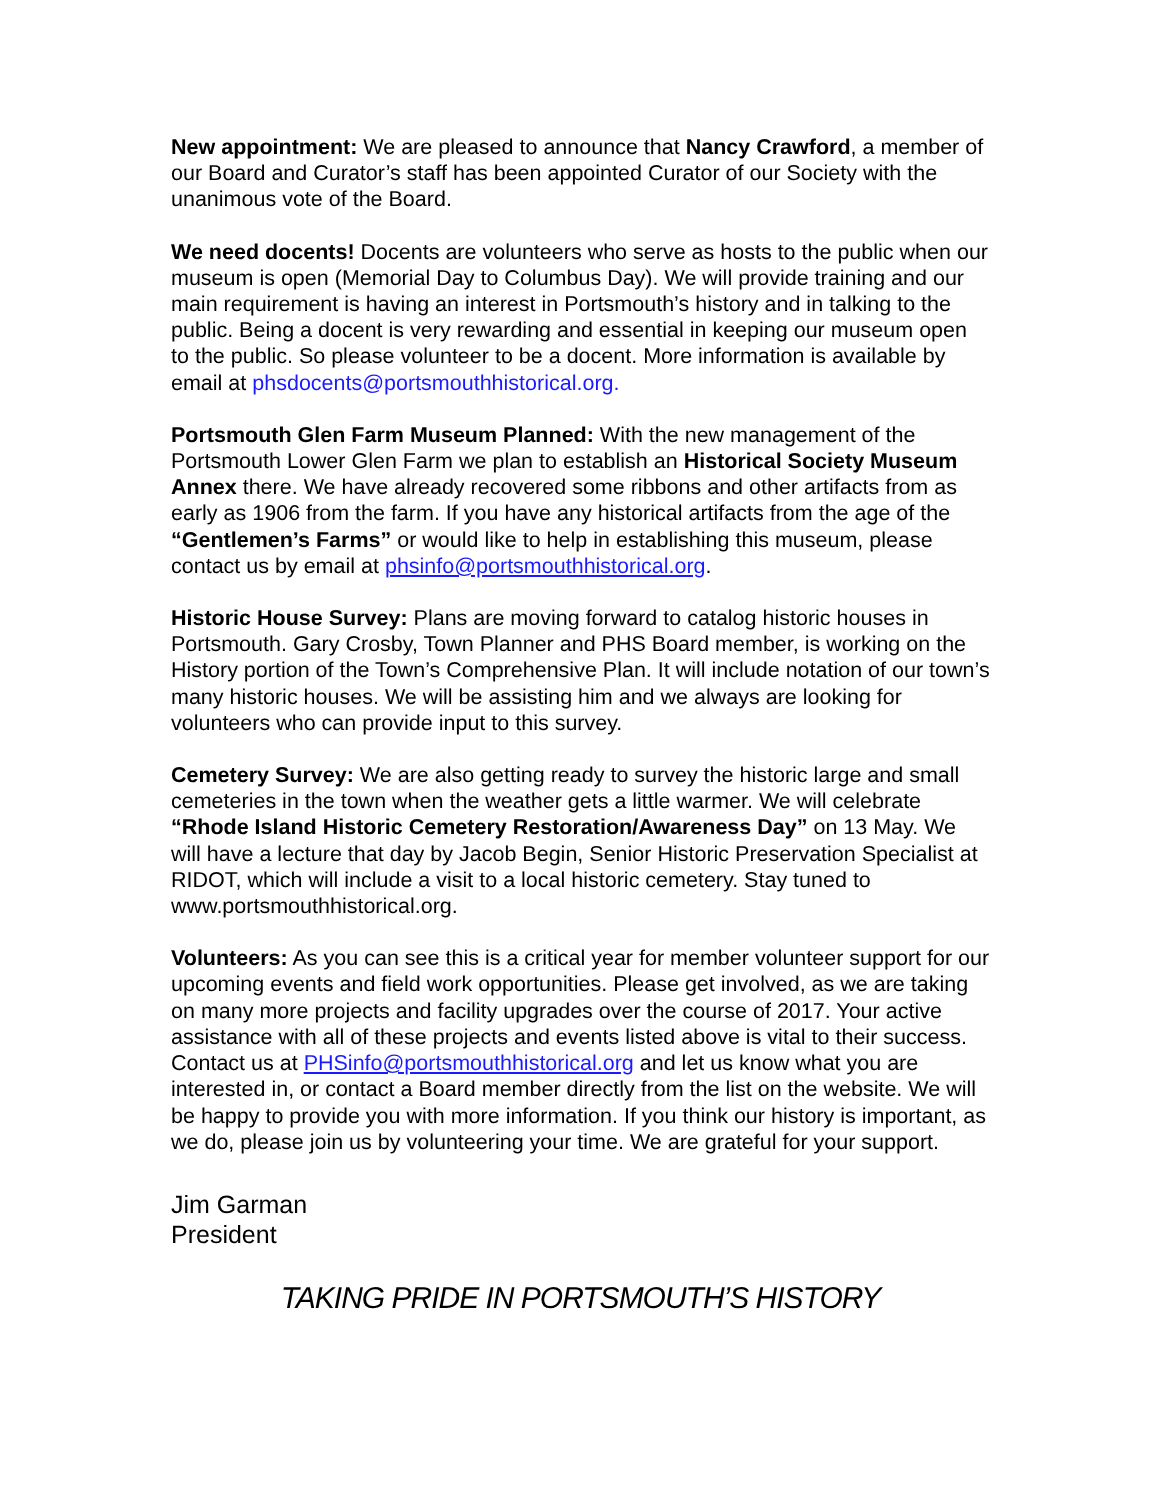New appointment: We are pleased to announce that Nancy Crawford, a member of our Board and Curator’s staff has been appointed Curator of our Society with the unanimous vote of the Board.
We need docents! Docents are volunteers who serve as hosts to the public when our museum is open (Memorial Day to Columbus Day). We will provide training and our main requirement is having an interest in Portsmouth’s history and in talking to the public. Being a docent is very rewarding and essential in keeping our museum open to the public. So please volunteer to be a docent. More information is available by email at phsdocents@portsmouthhistorical.org.
Portsmouth Glen Farm Museum Planned: With the new management of the Portsmouth Lower Glen Farm we plan to establish an Historical Society Museum Annex there. We have already recovered some ribbons and other artifacts from as early as 1906 from the farm. If you have any historical artifacts from the age of the “Gentlemen’s Farms” or would like to help in establishing this museum, please contact us by email at phsinfo@portsmouthhistorical.org.
Historic House Survey: Plans are moving forward to catalog historic houses in Portsmouth. Gary Crosby, Town Planner and PHS Board member, is working on the History portion of the Town’s Comprehensive Plan. It will include notation of our town’s many historic houses. We will be assisting him and we always are looking for volunteers who can provide input to this survey.
Cemetery Survey: We are also getting ready to survey the historic large and small cemeteries in the town when the weather gets a little warmer. We will celebrate “Rhode Island Historic Cemetery Restoration/Awareness Day” on 13 May. We will have a lecture that day by Jacob Begin, Senior Historic Preservation Specialist at RIDOT, which will include a visit to a local historic cemetery. Stay tuned to www.portsmouthhistorical.org.
Volunteers: As you can see this is a critical year for member volunteer support for our upcoming events and field work opportunities. Please get involved, as we are taking on many more projects and facility upgrades over the course of 2017. Your active assistance with all of these projects and events listed above is vital to their success. Contact us at PHSinfo@portsmouthhistorical.org and let us know what you are interested in, or contact a Board member directly from the list on the website. We will be happy to provide you with more information. If you think our history is important, as we do, please join us by volunteering your time. We are grateful for your support.
Jim Garman
President
TAKING PRIDE IN PORTSMOUTH’S HISTORY